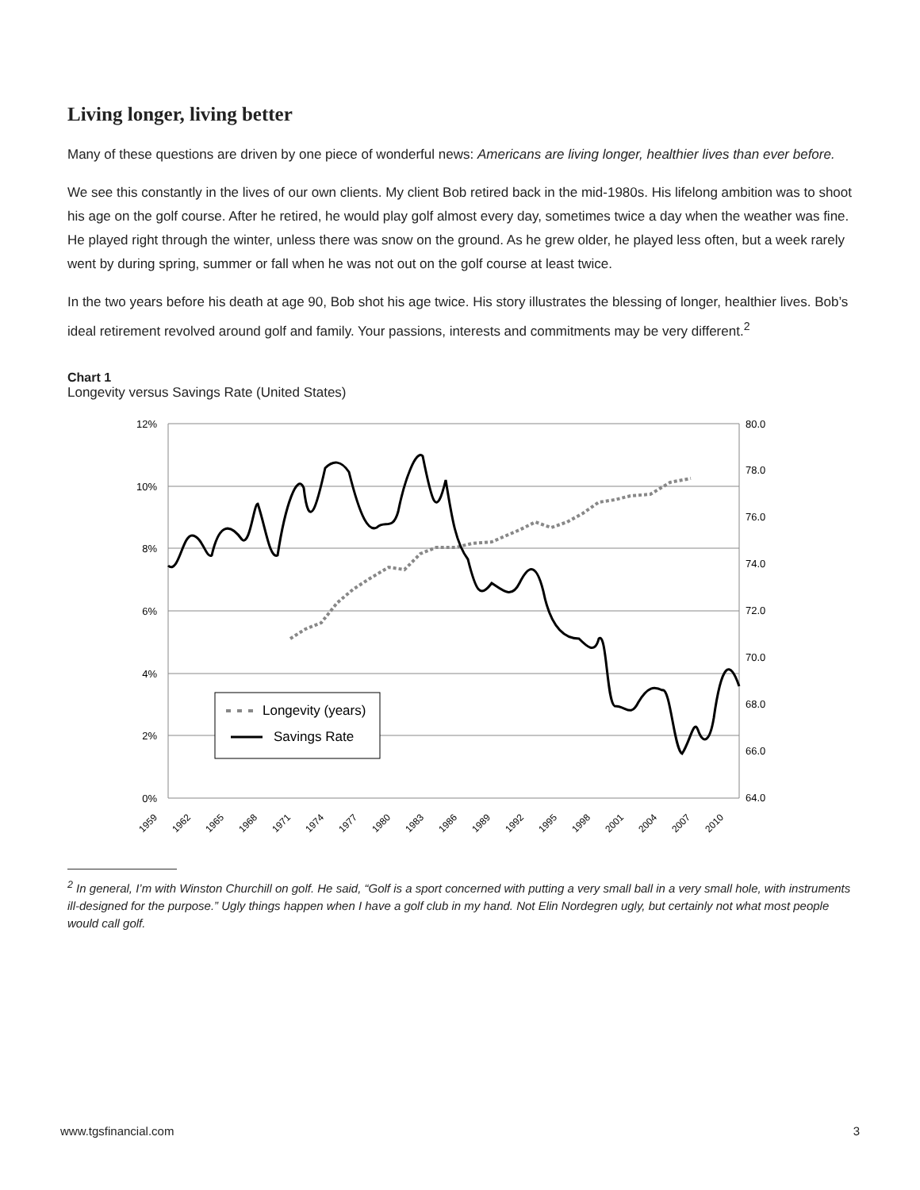Living longer, living better
Many of these questions are driven by one piece of wonderful news: Americans are living longer, healthier lives than ever before.
We see this constantly in the lives of our own clients. My client Bob retired back in the mid-1980s. His lifelong ambition was to shoot his age on the golf course. After he retired, he would play golf almost every day, sometimes twice a day when the weather was fine. He played right through the winter, unless there was snow on the ground. As he grew older, he played less often, but a week rarely went by during spring, summer or fall when he was not out on the golf course at least twice.
In the two years before his death at age 90, Bob shot his age twice. His story illustrates the blessing of longer, healthier lives. Bob’s ideal retirement revolved around golf and family. Your passions, interests and commitments may be very different.<sup>2</sup>
Chart 1
Longevity versus Savings Rate (United States)
12%
10%
8%
6%
4%
2%
0%
80.0
78.0
76.0
74.0
72.0
70.0
68.0
66.0
64.0
Longevity (years)
Savings Rate
1959
1962
1965
1968
1971
1974
1977
1980
1983
1986
1989
1992
1995
1998
2001
2004
2007
2010
<sup>2</sup> In general, I’m with Winston Churchill on golf. He said, “Golf is a sport concerned with putting a very small ball in a very small hole, with instruments ill-designed for the purpose.” Ugly things happen when I have a golf club in my hand. Not Elin Nordegren ugly, but certainly not what most people would call golf.
www.tgsfinancial.com 3